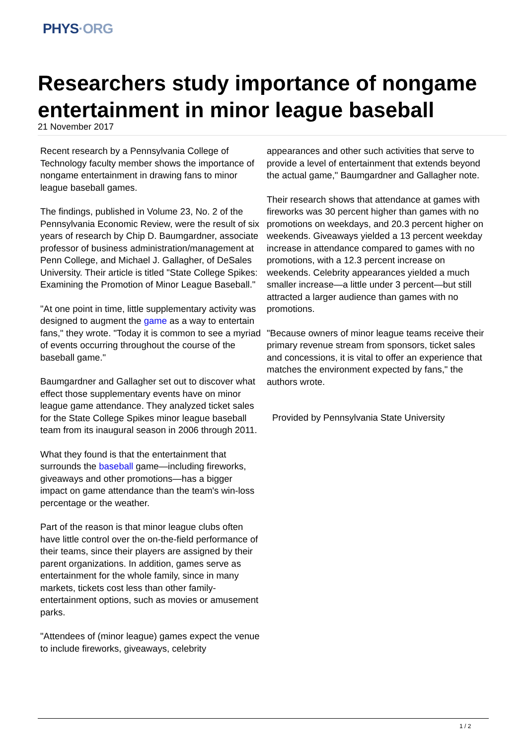PHYS·ORG
Researchers study importance of nongame entertainment in minor league baseball
21 November 2017
Recent research by a Pennsylvania College of Technology faculty member shows the importance of nongame entertainment in drawing fans to minor league baseball games.
The findings, published in Volume 23, No. 2 of the Pennsylvania Economic Review, were the result of six years of research by Chip D. Baumgardner, associate professor of business administration/management at Penn College, and Michael J. Gallagher, of DeSales University. Their article is titled "State College Spikes: Examining the Promotion of Minor League Baseball."
"At one point in time, little supplementary activity was designed to augment the game as a way to entertain fans," they wrote. "Today it is common to see a myriad of events occurring throughout the course of the baseball game."
Baumgardner and Gallagher set out to discover what effect those supplementary events have on minor league game attendance. They analyzed ticket sales for the State College Spikes minor league baseball team from its inaugural season in 2006 through 2011.
What they found is that the entertainment that surrounds the baseball game—including fireworks, giveaways and other promotions—has a bigger impact on game attendance than the team's win-loss percentage or the weather.
Part of the reason is that minor league clubs often have little control over the on-the-field performance of their teams, since their players are assigned by their parent organizations. In addition, games serve as entertainment for the whole family, since in many markets, tickets cost less than other family-entertainment options, such as movies or amusement parks.
"Attendees of (minor league) games expect the venue to include fireworks, giveaways, celebrity
appearances and other such activities that serve to provide a level of entertainment that extends beyond the actual game," Baumgardner and Gallagher note.
Their research shows that attendance at games with fireworks was 30 percent higher than games with no promotions on weekdays, and 20.3 percent higher on weekends. Giveaways yielded a 13 percent weekday increase in attendance compared to games with no promotions, with a 12.3 percent increase on weekends. Celebrity appearances yielded a much smaller increase—a little under 3 percent—but still attracted a larger audience than games with no promotions.
"Because owners of minor league teams receive their primary revenue stream from sponsors, ticket sales and concessions, it is vital to offer an experience that matches the environment expected by fans," the authors wrote.
Provided by Pennsylvania State University
1 / 2